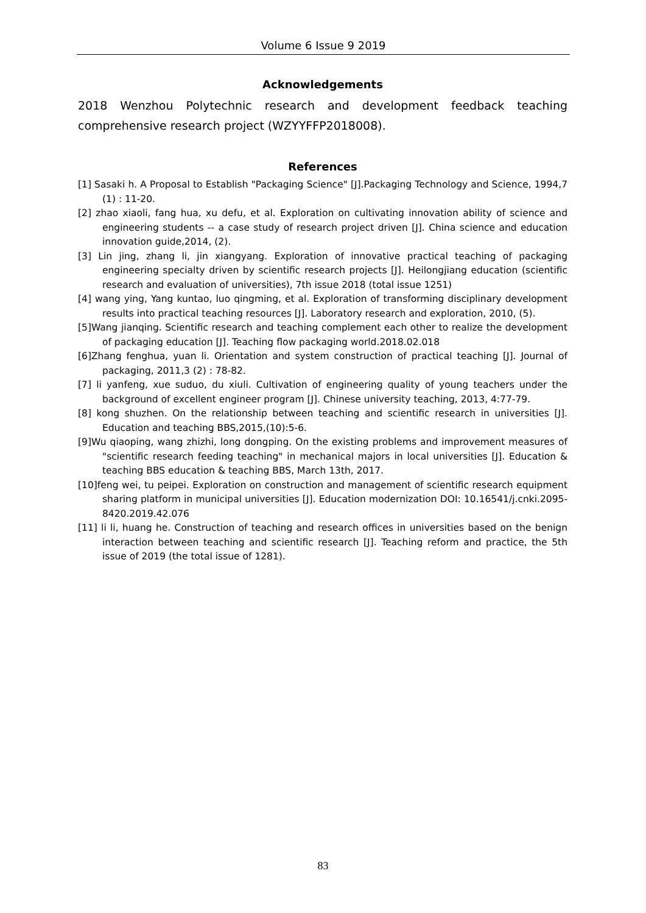Volume 6 Issue 9 2019
Acknowledgements
2018 Wenzhou Polytechnic research and development feedback teaching comprehensive research project (WZYYFFP2018008).
References
[1] Sasaki h. A Proposal to Establish "Packaging Science" [J].Packaging Technology and Science, 1994,7 (1) : 11-20.
[2] zhao xiaoli, fang hua, xu defu, et al. Exploration on cultivating innovation ability of science and engineering students -- a case study of research project driven [J]. China science and education innovation guide,2014, (2).
[3] Lin jing, zhang li, jin xiangyang. Exploration of innovative practical teaching of packaging engineering specialty driven by scientific research projects [J]. Heilongjiang education (scientific research and evaluation of universities), 7th issue 2018 (total issue 1251)
[4] wang ying, Yang kuntao, luo qingming, et al. Exploration of transforming disciplinary development results into practical teaching resources [J]. Laboratory research and exploration, 2010, (5).
[5]Wang jianqing. Scientific research and teaching complement each other to realize the development of packaging education [J]. Teaching flow packaging world.2018.02.018
[6]Zhang fenghua, yuan li. Orientation and system construction of practical teaching [J]. Journal of packaging, 2011,3 (2) : 78-82.
[7] li yanfeng, xue suduo, du xiuli. Cultivation of engineering quality of young teachers under the background of excellent engineer program [J]. Chinese university teaching, 2013, 4:77-79.
[8] kong shuzhen. On the relationship between teaching and scientific research in universities [J]. Education and teaching BBS,2015,(10):5-6.
[9]Wu qiaoping, wang zhizhi, long dongping. On the existing problems and improvement measures of "scientific research feeding teaching" in mechanical majors in local universities [J]. Education & teaching BBS education & teaching BBS, March 13th, 2017.
[10]feng wei, tu peipei. Exploration on construction and management of scientific research equipment sharing platform in municipal universities [J]. Education modernization DOI: 10.16541/j.cnki.2095-8420.2019.42.076
[11] li li, huang he. Construction of teaching and research offices in universities based on the benign interaction between teaching and scientific research [J]. Teaching reform and practice, the 5th issue of 2019 (the total issue of 1281).
83